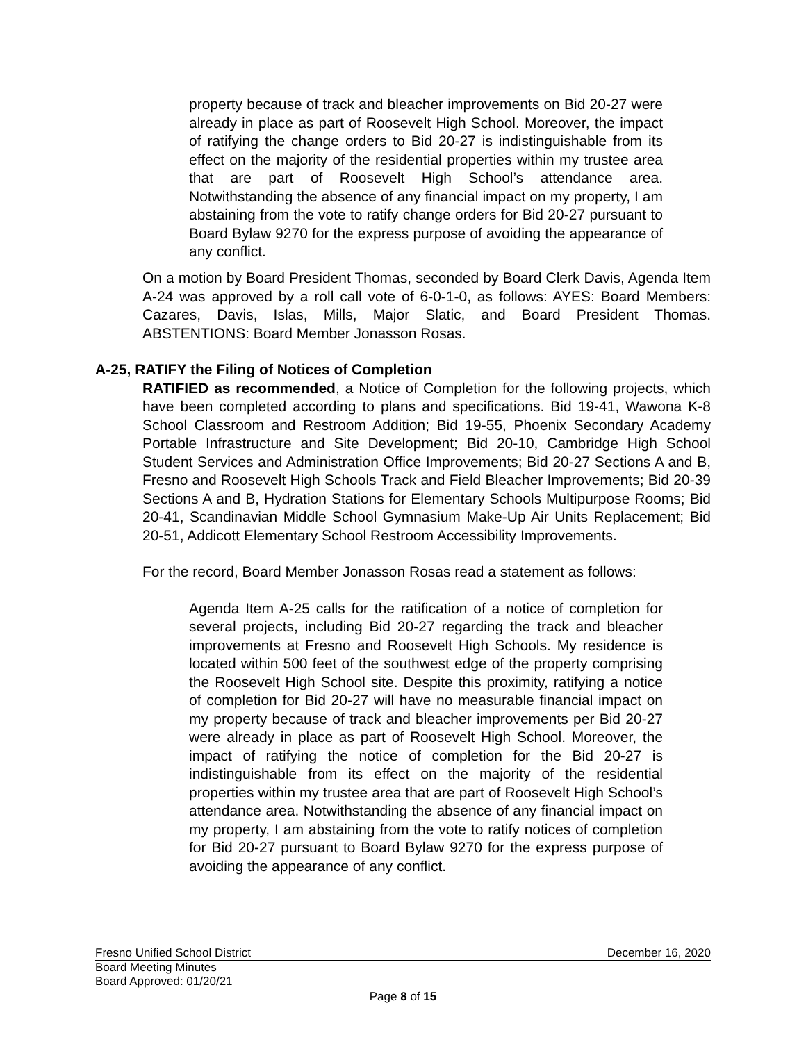property because of track and bleacher improvements on Bid 20-27 were already in place as part of Roosevelt High School. Moreover, the impact of ratifying the change orders to Bid 20-27 is indistinguishable from its effect on the majority of the residential properties within my trustee area that are part of Roosevelt High School’s attendance area. Notwithstanding the absence of any financial impact on my property, I am abstaining from the vote to ratify change orders for Bid 20-27 pursuant to Board Bylaw 9270 for the express purpose of avoiding the appearance of any conflict.
On a motion by Board President Thomas, seconded by Board Clerk Davis, Agenda Item A-24 was approved by a roll call vote of 6-0-1-0, as follows: AYES: Board Members: Cazares, Davis, Islas, Mills, Major Slatic, and Board President Thomas. ABSTENTIONS: Board Member Jonasson Rosas.
A-25, RATIFY the Filing of Notices of Completion
RATIFIED as recommended, a Notice of Completion for the following projects, which have been completed according to plans and specifications. Bid 19-41, Wawona K-8 School Classroom and Restroom Addition; Bid 19-55, Phoenix Secondary Academy Portable Infrastructure and Site Development; Bid 20-10, Cambridge High School Student Services and Administration Office Improvements; Bid 20-27 Sections A and B, Fresno and Roosevelt High Schools Track and Field Bleacher Improvements; Bid 20-39 Sections A and B, Hydration Stations for Elementary Schools Multipurpose Rooms; Bid 20-41, Scandinavian Middle School Gymnasium Make-Up Air Units Replacement; Bid 20-51, Addicott Elementary School Restroom Accessibility Improvements.
For the record, Board Member Jonasson Rosas read a statement as follows:
Agenda Item A-25 calls for the ratification of a notice of completion for several projects, including Bid 20-27 regarding the track and bleacher improvements at Fresno and Roosevelt High Schools. My residence is located within 500 feet of the southwest edge of the property comprising the Roosevelt High School site. Despite this proximity, ratifying a notice of completion for Bid 20-27 will have no measurable financial impact on my property because of track and bleacher improvements per Bid 20-27 were already in place as part of Roosevelt High School. Moreover, the impact of ratifying the notice of completion for the Bid 20-27 is indistinguishable from its effect on the majority of the residential properties within my trustee area that are part of Roosevelt High School’s attendance area. Notwithstanding the absence of any financial impact on my property, I am abstaining from the vote to ratify notices of completion for Bid 20-27 pursuant to Board Bylaw 9270 for the express purpose of avoiding the appearance of any conflict.
Fresno Unified School District December 16, 2020
Board Meeting Minutes
Board Approved: 01/20/21
Page 8 of 15